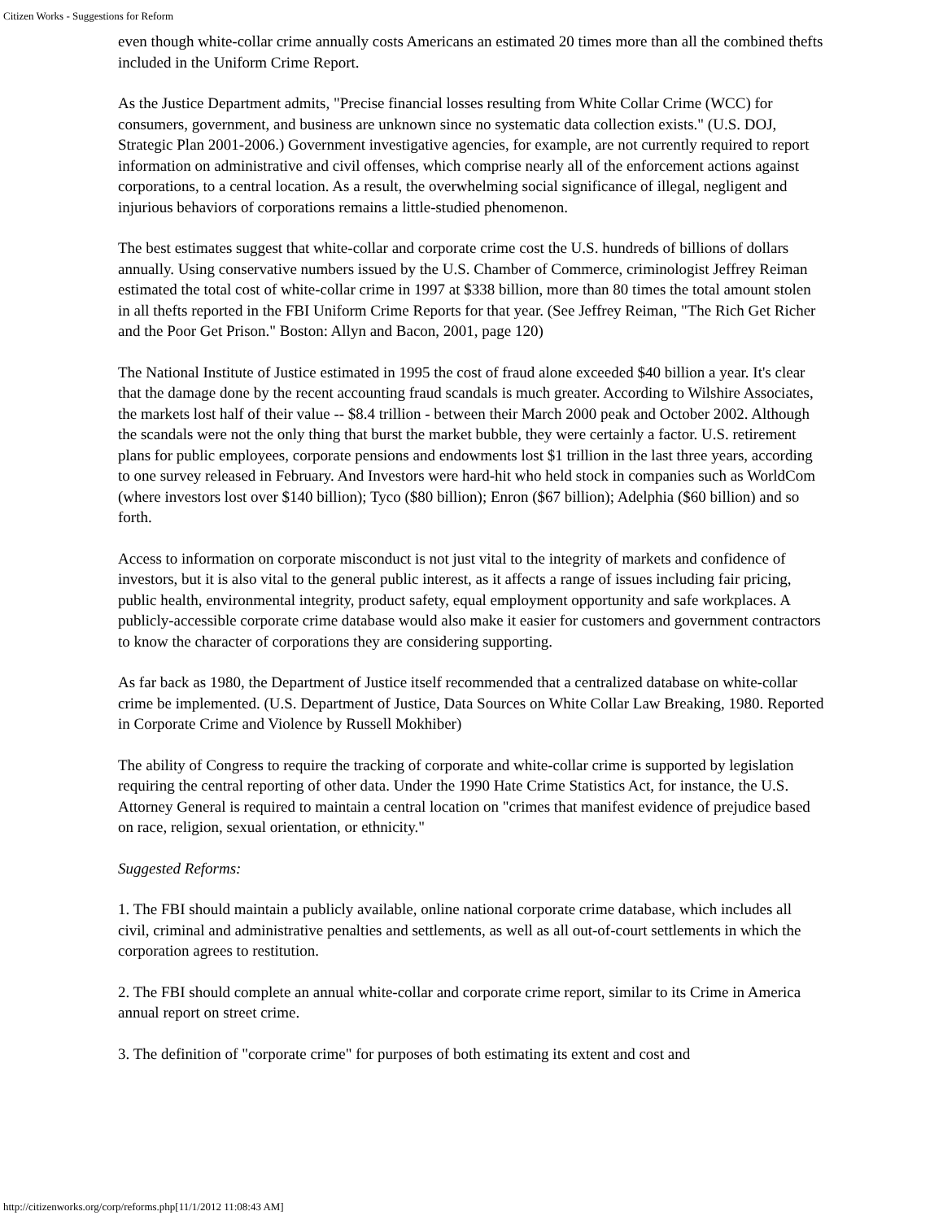Citizen Works - Suggestions for Reform
even though white-collar crime annually costs Americans an estimated 20 times more than all the combined thefts included in the Uniform Crime Report.
As the Justice Department admits, "Precise financial losses resulting from White Collar Crime (WCC) for consumers, government, and business are unknown since no systematic data collection exists." (U.S. DOJ, Strategic Plan 2001-2006.) Government investigative agencies, for example, are not currently required to report information on administrative and civil offenses, which comprise nearly all of the enforcement actions against corporations, to a central location. As a result, the overwhelming social significance of illegal, negligent and injurious behaviors of corporations remains a little-studied phenomenon.
The best estimates suggest that white-collar and corporate crime cost the U.S. hundreds of billions of dollars annually. Using conservative numbers issued by the U.S. Chamber of Commerce, criminologist Jeffrey Reiman estimated the total cost of white-collar crime in 1997 at $338 billion, more than 80 times the total amount stolen in all thefts reported in the FBI Uniform Crime Reports for that year. (See Jeffrey Reiman, "The Rich Get Richer and the Poor Get Prison." Boston: Allyn and Bacon, 2001, page 120)
The National Institute of Justice estimated in 1995 the cost of fraud alone exceeded $40 billion a year. It's clear that the damage done by the recent accounting fraud scandals is much greater. According to Wilshire Associates, the markets lost half of their value -- $8.4 trillion - between their March 2000 peak and October 2002. Although the scandals were not the only thing that burst the market bubble, they were certainly a factor. U.S. retirement plans for public employees, corporate pensions and endowments lost $1 trillion in the last three years, according to one survey released in February. And Investors were hard-hit who held stock in companies such as WorldCom (where investors lost over $140 billion); Tyco ($80 billion); Enron ($67 billion); Adelphia ($60 billion) and so forth.
Access to information on corporate misconduct is not just vital to the integrity of markets and confidence of investors, but it is also vital to the general public interest, as it affects a range of issues including fair pricing, public health, environmental integrity, product safety, equal employment opportunity and safe workplaces. A publicly-accessible corporate crime database would also make it easier for customers and government contractors to know the character of corporations they are considering supporting.
As far back as 1980, the Department of Justice itself recommended that a centralized database on white-collar crime be implemented. (U.S. Department of Justice, Data Sources on White Collar Law Breaking, 1980. Reported in Corporate Crime and Violence by Russell Mokhiber)
The ability of Congress to require the tracking of corporate and white-collar crime is supported by legislation requiring the central reporting of other data. Under the 1990 Hate Crime Statistics Act, for instance, the U.S. Attorney General is required to maintain a central location on "crimes that manifest evidence of prejudice based on race, religion, sexual orientation, or ethnicity."
Suggested Reforms:
1. The FBI should maintain a publicly available, online national corporate crime database, which includes all civil, criminal and administrative penalties and settlements, as well as all out-of-court settlements in which the corporation agrees to restitution.
2. The FBI should complete an annual white-collar and corporate crime report, similar to its Crime in America annual report on street crime.
3. The definition of "corporate crime" for purposes of both estimating its extent and cost and
http://citizenworks.org/corp/reforms.php[11/1/2012 11:08:43 AM]